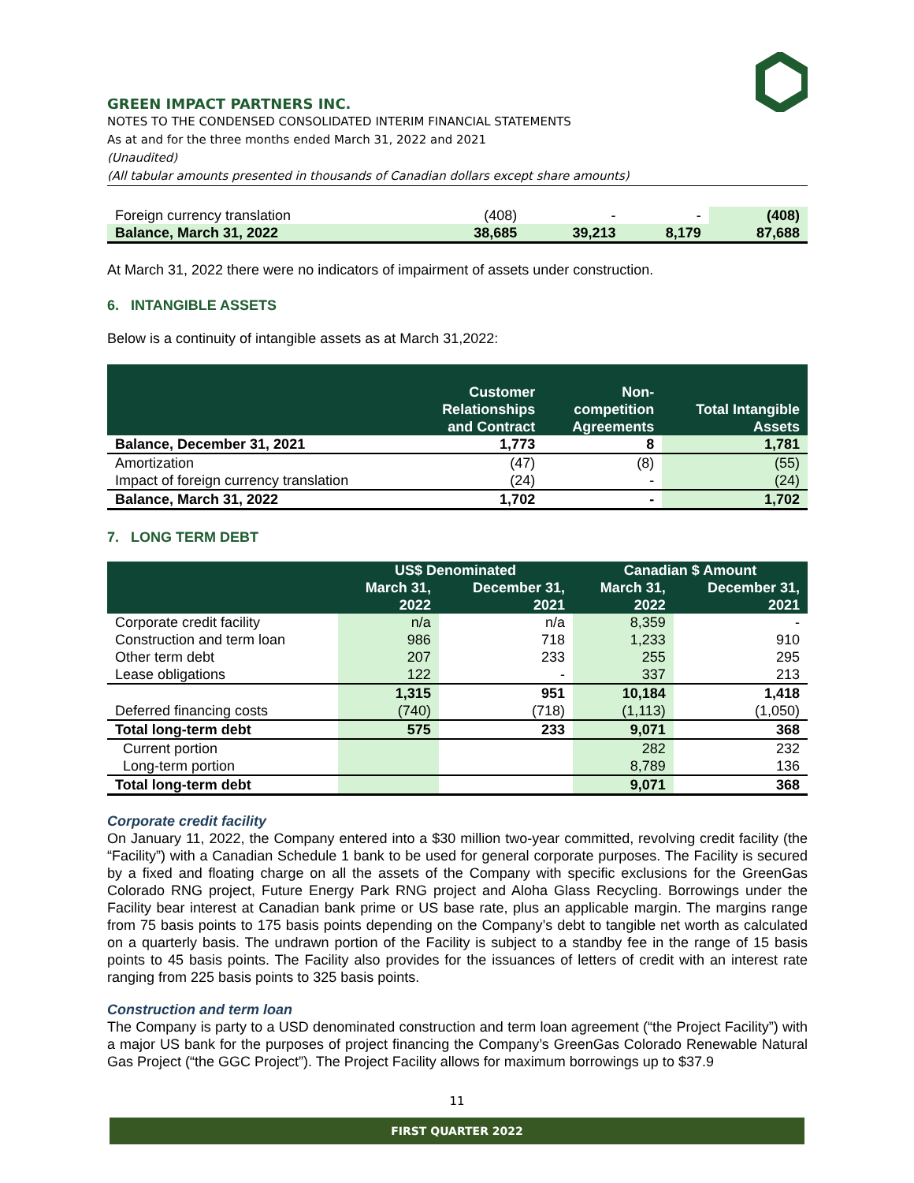GREEN IMPACT PARTNERS INC.
NOTES TO THE CONDENSED CONSOLIDATED INTERIM FINANCIAL STATEMENTS
As at and for the three months ended March 31, 2022 and 2021
(Unaudited)
(All tabular amounts presented in thousands of Canadian dollars except share amounts)
| Foreign currency translation | (408) | - | - | (408) |
| Balance, March 31, 2022 | 38,685 | 39,213 | 8,179 | 87,688 |
At March 31, 2022 there were no indicators of impairment of assets under construction.
6. INTANGIBLE ASSETS
Below is a continuity of intangible assets as at March 31,2022:
| | Customer Relationships and Contract | Non- competition Agreements | Total Intangible Assets |
| --- | --- | --- | --- |
| Balance, December 31, 2021 | 1,773 | 8 | 1,781 |
| Amortization | (47) | (8) | (55) |
| Impact of foreign currency translation | (24) | - | (24) |
| Balance, March 31, 2022 | 1,702 | - | 1,702 |
7. LONG TERM DEBT
| | US$ Denominated | | Canadian $ Amount | |
| --- | --- | --- | --- | --- |
| | March 31, 2022 | December 31, 2021 | March 31, 2022 | December 31, 2021 |
| Corporate credit facility | n/a | n/a | 8,359 | - |
| Construction and term loan | 986 | 718 | 1,233 | 910 |
| Other term debt | 207 | 233 | 255 | 295 |
| Lease obligations | 122 | - | 337 | 213 |
| | 1,315 | 951 | 10,184 | 1,418 |
| Deferred financing costs | (740) | (718) | (1,113) | (1,050) |
| Total long-term debt | 575 | 233 | 9,071 | 368 |
| Current portion | | | 282 | 232 |
| Long-term portion | | | 8,789 | 136 |
| Total long-term debt | | | 9,071 | 368 |
Corporate credit facility
On January 11, 2022, the Company entered into a $30 million two-year committed, revolving credit facility (the “Facility”) with a Canadian Schedule 1 bank to be used for general corporate purposes. The Facility is secured by a fixed and floating charge on all the assets of the Company with specific exclusions for the GreenGas Colorado RNG project, Future Energy Park RNG project and Aloha Glass Recycling. Borrowings under the Facility bear interest at Canadian bank prime or US base rate, plus an applicable margin. The margins range from 75 basis points to 175 basis points depending on the Company’s debt to tangible net worth as calculated on a quarterly basis. The undrawn portion of the Facility is subject to a standby fee in the range of 15 basis points to 45 basis points. The Facility also provides for the issuances of letters of credit with an interest rate ranging from 225 basis points to 325 basis points.
Construction and term loan
The Company is party to a USD denominated construction and term loan agreement (“the Project Facility”) with a major US bank for the purposes of project financing the Company’s GreenGas Colorado Renewable Natural Gas Project (“the GGC Project”). The Project Facility allows for maximum borrowings up to $37.9
11
FIRST QUARTER 2022